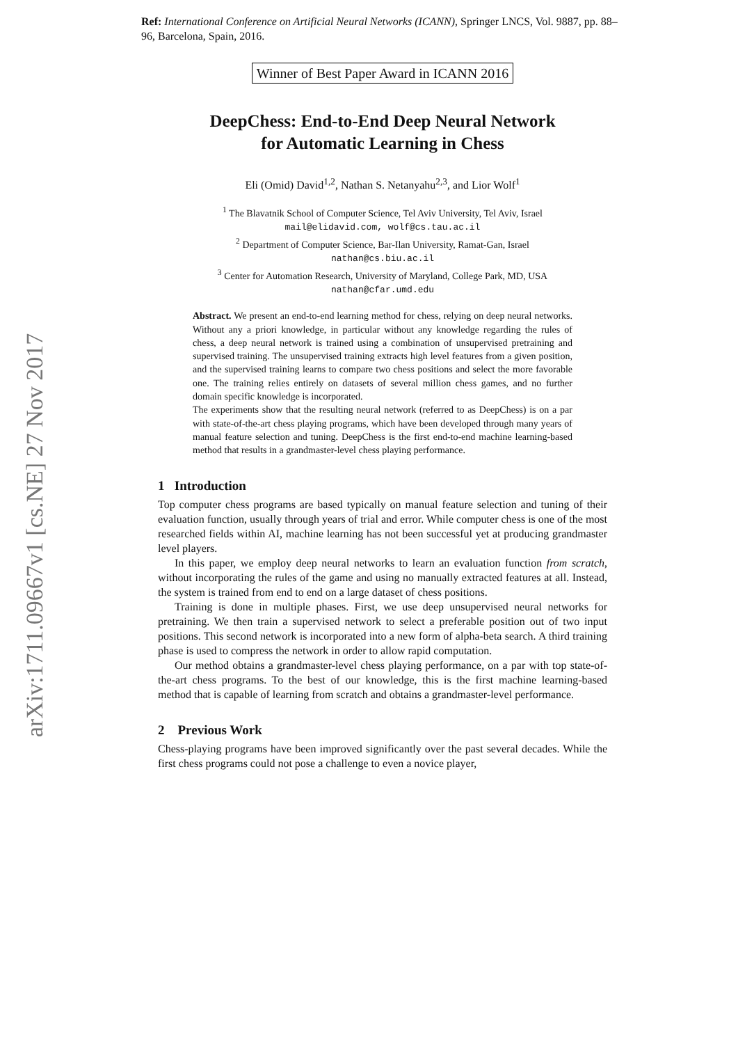arXiv:1711.09667v1 [cs.NE] 27 Nov 2017
Ref: International Conference on Artificial Neural Networks (ICANN), Springer LNCS, Vol. 9887, pp. 88–96, Barcelona, Spain, 2016.
Winner of Best Paper Award in ICANN 2016
DeepChess: End-to-End Deep Neural Network
for Automatic Learning in Chess
Eli (Omid) David<sup>1,2</sup>, Nathan S. Netanyahu<sup>2,3</sup>, and Lior Wolf<sup>1</sup>
<sup>1</sup> The Blavatnik School of Computer Science, Tel Aviv University, Tel Aviv, Israel
mail@elidavid.com, wolf@cs.tau.ac.il
<sup>2</sup> Department of Computer Science, Bar-Ilan University, Ramat-Gan, Israel
nathan@cs.biu.ac.il
<sup>3</sup> Center for Automation Research, University of Maryland, College Park, MD, USA
nathan@cfar.umd.edu
Abstract. We present an end-to-end learning method for chess, relying on deep neural networks. Without any a priori knowledge, in particular without any knowledge regarding the rules of chess, a deep neural network is trained using a combination of unsupervised pretraining and supervised training. The unsupervised training extracts high level features from a given position, and the supervised training learns to compare two chess positions and select the more favorable one. The training relies entirely on datasets of several million chess games, and no further domain specific knowledge is incorporated.
The experiments show that the resulting neural network (referred to as DeepChess) is on a par with state-of-the-art chess playing programs, which have been developed through many years of manual feature selection and tuning. DeepChess is the first end-to-end machine learning-based method that results in a grandmaster-level chess playing performance.
1 Introduction
Top computer chess programs are based typically on manual feature selection and tuning of their evaluation function, usually through years of trial and error. While computer chess is one of the most researched fields within AI, machine learning has not been successful yet at producing grandmaster level players.
In this paper, we employ deep neural networks to learn an evaluation function from scratch, without incorporating the rules of the game and using no manually extracted features at all. Instead, the system is trained from end to end on a large dataset of chess positions.
Training is done in multiple phases. First, we use deep unsupervised neural networks for pretraining. We then train a supervised network to select a preferable position out of two input positions. This second network is incorporated into a new form of alpha-beta search. A third training phase is used to compress the network in order to allow rapid computation.
Our method obtains a grandmaster-level chess playing performance, on a par with top state-of-the-art chess programs. To the best of our knowledge, this is the first machine learning-based method that is capable of learning from scratch and obtains a grandmaster-level performance.
2 Previous Work
Chess-playing programs have been improved significantly over the past several decades. While the first chess programs could not pose a challenge to even a novice player,